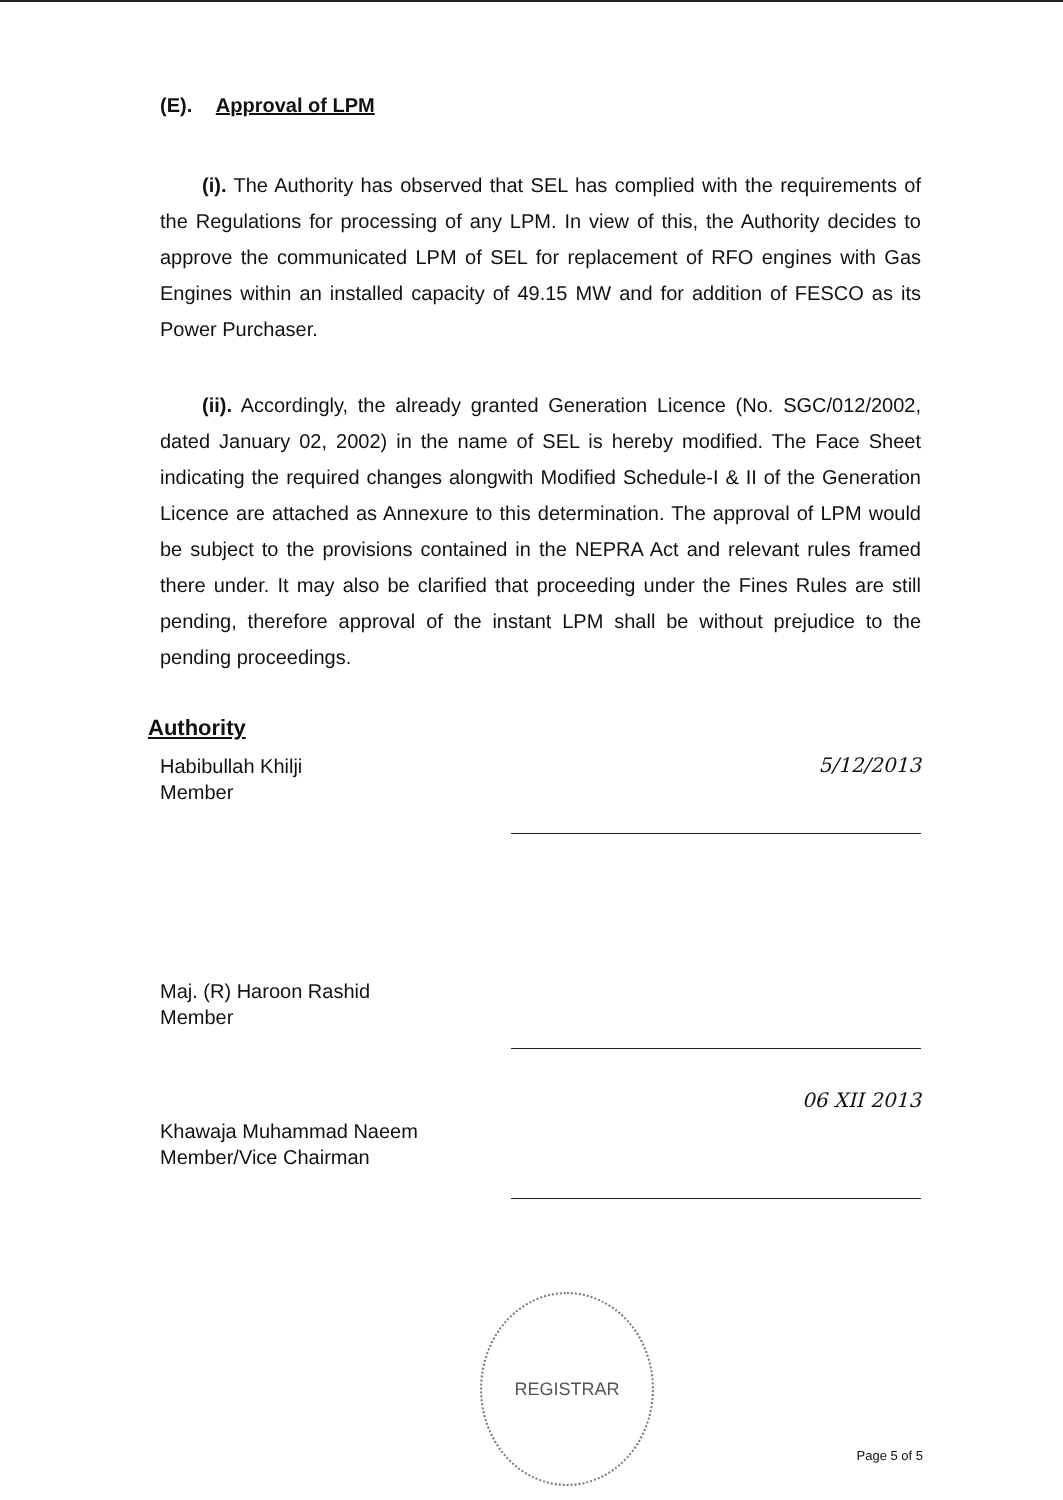(E). Approval of LPM
(i). The Authority has observed that SEL has complied with the requirements of the Regulations for processing of any LPM. In view of this, the Authority decides to approve the communicated LPM of SEL for replacement of RFO engines with Gas Engines within an installed capacity of 49.15 MW and for addition of FESCO as its Power Purchaser.
(ii). Accordingly, the already granted Generation Licence (No. SGC/012/2002, dated January 02, 2002) in the name of SEL is hereby modified. The Face Sheet indicating the required changes alongwith Modified Schedule-I & II of the Generation Licence are attached as Annexure to this determination. The approval of LPM would be subject to the provisions contained in the NEPRA Act and relevant rules framed there under. It may also be clarified that proceeding under the Fines Rules are still pending, therefore approval of the instant LPM shall be without prejudice to the pending proceedings.
Authority
Habibullah Khilji
Member
5/12/2013
Maj. (R) Haroon Rashid
Member
Khawaja Muhammad Naeem
Member/Vice Chairman
06 XII 2013
REGISTRAR
Page 5 of 5